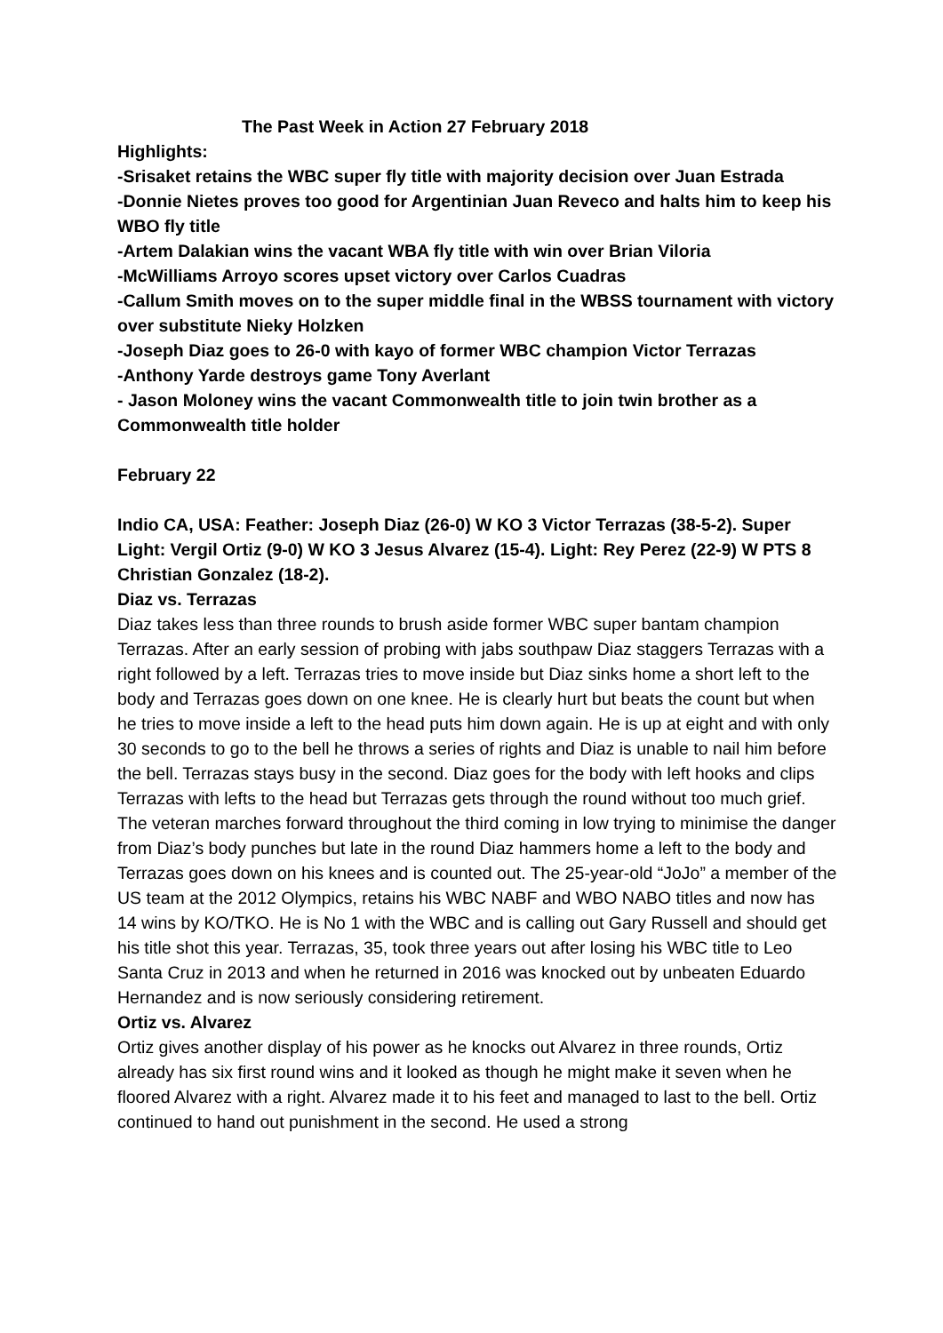The Past Week in Action 27 February 2018
Highlights:
-Srisaket retains the WBC super fly title with majority decision over Juan Estrada
-Donnie Nietes proves too good for Argentinian Juan Reveco and halts him to keep his WBO fly title
-Artem Dalakian wins the vacant WBA fly title with win over Brian Viloria
-McWilliams Arroyo scores upset victory over Carlos Cuadras
-Callum Smith moves on to the super middle final in the WBSS tournament with victory over substitute Nieky Holzken
-Joseph Diaz goes to 26-0 with kayo of former WBC champion Victor Terrazas
-Anthony Yarde destroys game Tony Averlant
- Jason Moloney wins the vacant Commonwealth title to join twin brother as a Commonwealth title holder
February 22
Indio CA, USA: Feather: Joseph Diaz (26-0) W KO 3 Victor Terrazas (38-5-2). Super Light: Vergil Ortiz (9-0) W KO 3 Jesus Alvarez (15-4). Light: Rey Perez (22-9) W PTS 8 Christian Gonzalez (18-2).
Diaz vs. Terrazas
Diaz takes less than three rounds to brush aside former WBC super bantam champion Terrazas. After an early session of probing with jabs southpaw Diaz staggers Terrazas with a right followed by a left. Terrazas tries to move inside but Diaz sinks home a short left to the body and Terrazas goes down on one knee. He is clearly hurt but beats the count but when he tries to move inside a left to the head puts him down again. He is up at eight and with only 30 seconds to go to the bell he throws a series of rights and Diaz is unable to nail him before the bell. Terrazas stays busy in the second. Diaz goes for the body with left hooks and clips Terrazas with lefts to the head but Terrazas gets through the round without too much grief. The veteran marches forward throughout the third coming in low trying to minimise the danger from Diaz’s body punches but late in the round Diaz hammers home a left to the body and Terrazas goes down on his knees and is counted out. The 25-year-old “JoJo” a member of the US team at the 2012 Olympics, retains his WBC NABF and WBO NABO titles and now has 14 wins by KO/TKO. He is No 1 with the WBC and is calling out Gary Russell and should get his title shot this year. Terrazas, 35, took three years out after losing his WBC title to Leo Santa Cruz in 2013 and when he returned in 2016 was knocked out by unbeaten Eduardo Hernandez and is now seriously considering retirement.
Ortiz vs. Alvarez
Ortiz gives another display of his power as he knocks out Alvarez in three rounds, Ortiz already has six first round wins and it looked as though he might make it seven when he floored Alvarez with a right. Alvarez made it to his feet and managed to last to the bell. Ortiz continued to hand out punishment in the second. He used a strong